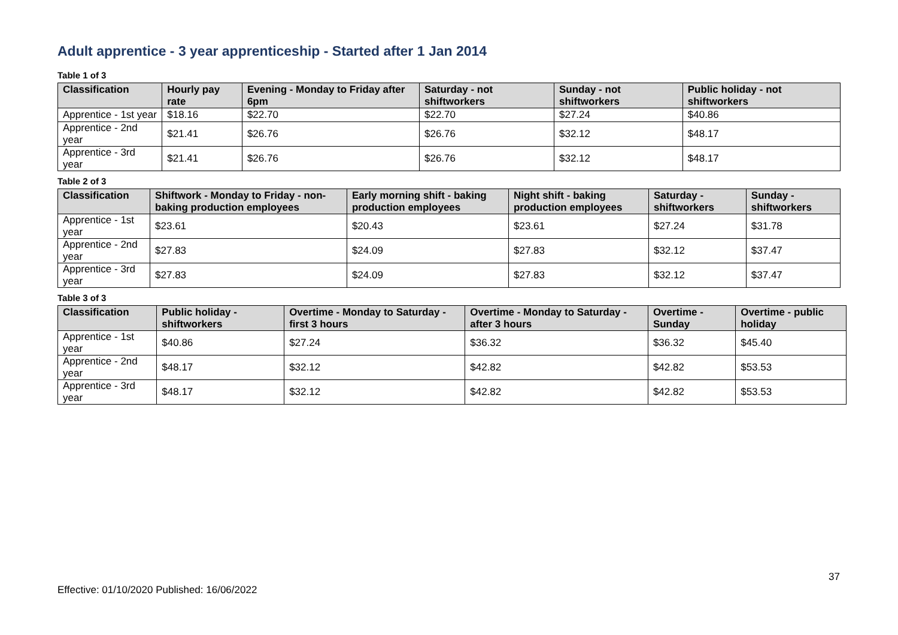Adult apprentice - 3 year apprenticeship - Started after 1 Jan 2014
Table 1 of 3
| Classification | Hourly pay rate | Evening - Monday to Friday after 6pm | Saturday - not shiftworkers | Sunday - not shiftworkers | Public holiday - not shiftworkers |
| --- | --- | --- | --- | --- | --- |
| Apprentice - 1st year | $18.16 | $22.70 | $22.70 | $27.24 | $40.86 |
| Apprentice - 2nd year | $21.41 | $26.76 | $26.76 | $32.12 | $48.17 |
| Apprentice - 3rd year | $21.41 | $26.76 | $26.76 | $32.12 | $48.17 |
Table 2 of 3
| Classification | Shiftwork - Monday to Friday - non-baking production employees | Early morning shift - baking production employees | Night shift - baking production employees | Saturday - shiftworkers | Sunday - shiftworkers |
| --- | --- | --- | --- | --- | --- |
| Apprentice - 1st year | $23.61 | $20.43 | $23.61 | $27.24 | $31.78 |
| Apprentice - 2nd year | $27.83 | $24.09 | $27.83 | $32.12 | $37.47 |
| Apprentice - 3rd year | $27.83 | $24.09 | $27.83 | $32.12 | $37.47 |
Table 3 of 3
| Classification | Public holiday - shiftworkers | Overtime - Monday to Saturday - first 3 hours | Overtime - Monday to Saturday - after 3 hours | Overtime - Sunday | Overtime - public holiday |
| --- | --- | --- | --- | --- | --- |
| Apprentice - 1st year | $40.86 | $27.24 | $36.32 | $36.32 | $45.40 |
| Apprentice - 2nd year | $48.17 | $32.12 | $42.82 | $42.82 | $53.53 |
| Apprentice - 3rd year | $48.17 | $32.12 | $42.82 | $42.82 | $53.53 |
37
Effective: 01/10/2020 Published: 16/06/2022